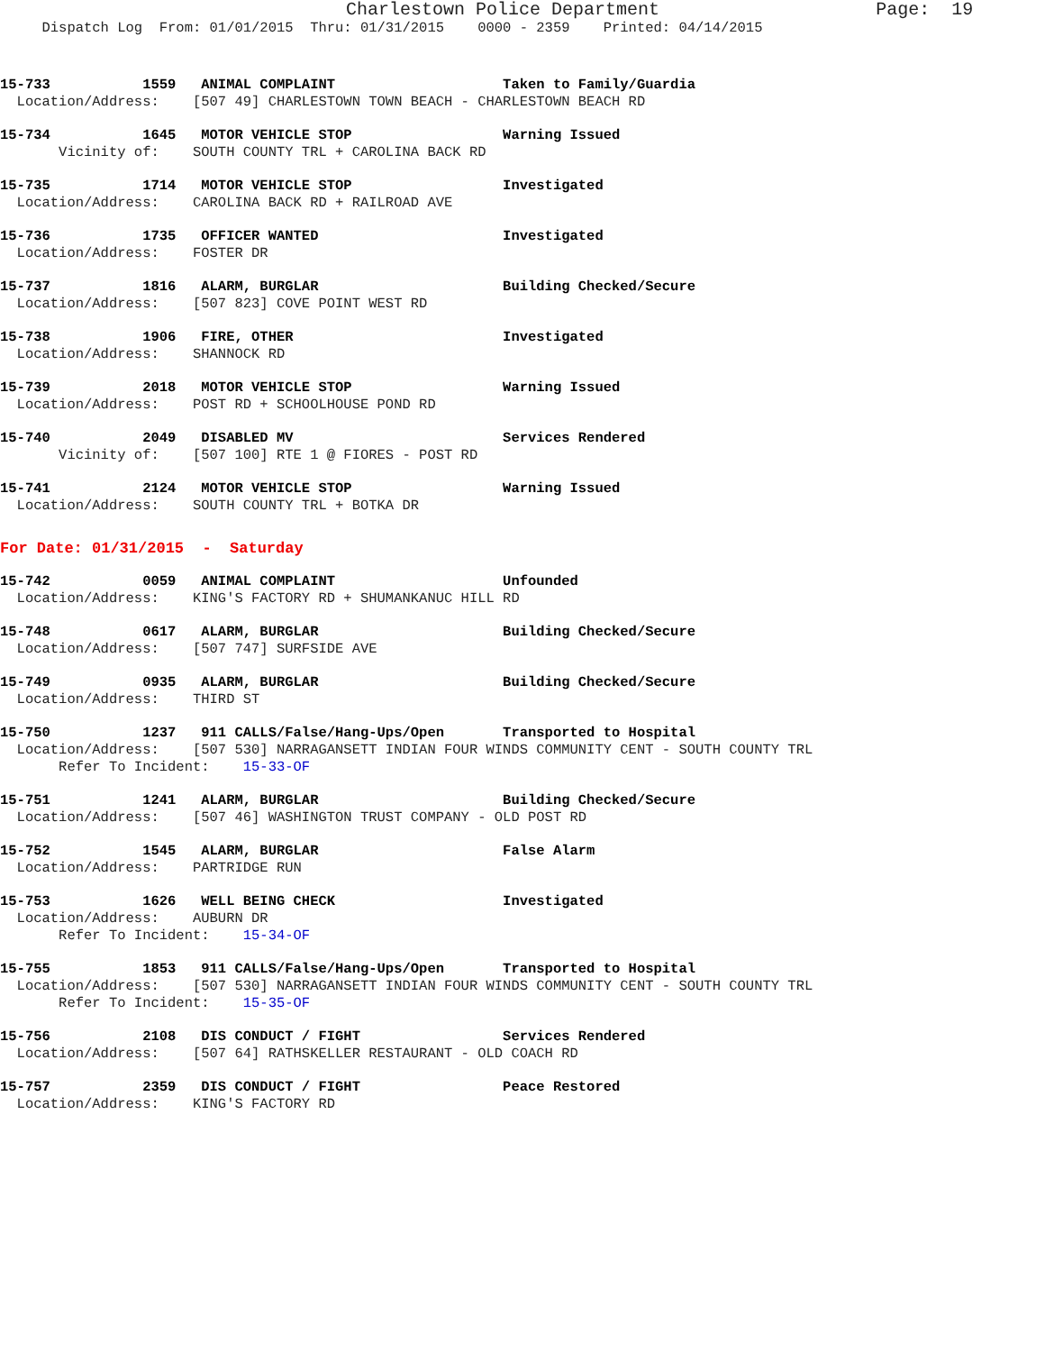Charlestown Police Department                    Page:  19
     Dispatch Log  From: 01/01/2015  Thru: 01/31/2015    0000 - 2359    Printed: 04/14/2015
15-733           1559   ANIMAL COMPLAINT                    Taken to Family/Guardia
  Location/Address:    [507 49] CHARLESTOWN TOWN BEACH - CHARLESTOWN BEACH RD
15-734           1645   MOTOR VEHICLE STOP                  Warning Issued
       Vicinity of:    SOUTH COUNTY TRL + CAROLINA BACK RD
15-735           1714   MOTOR VEHICLE STOP                  Investigated
  Location/Address:    CAROLINA BACK RD + RAILROAD AVE
15-736           1735   OFFICER WANTED                      Investigated
  Location/Address:    FOSTER DR
15-737           1816   ALARM, BURGLAR                      Building Checked/Secure
  Location/Address:    [507 823] COVE POINT WEST RD
15-738           1906   FIRE, OTHER                         Investigated
  Location/Address:    SHANNOCK RD
15-739           2018   MOTOR VEHICLE STOP                  Warning Issued
  Location/Address:    POST RD + SCHOOLHOUSE POND RD
15-740           2049   DISABLED MV                         Services Rendered
       Vicinity of:    [507 100] RTE 1 @ FIORES - POST RD
15-741           2124   MOTOR VEHICLE STOP                  Warning Issued
  Location/Address:    SOUTH COUNTY TRL + BOTKA DR
For Date: 01/31/2015  -  Saturday
15-742           0059   ANIMAL COMPLAINT                    Unfounded
  Location/Address:    KING'S FACTORY RD + SHUMANKANUC HILL RD
15-748           0617   ALARM, BURGLAR                      Building Checked/Secure
  Location/Address:    [507 747] SURFSIDE AVE
15-749           0935   ALARM, BURGLAR                      Building Checked/Secure
  Location/Address:    THIRD ST
15-750           1237   911 CALLS/False/Hang-Ups/Open       Transported to Hospital
  Location/Address:    [507 530] NARRAGANSETT INDIAN FOUR WINDS COMMUNITY CENT - SOUTH COUNTY TRL
       Refer To Incident:    15-33-OF
15-751           1241   ALARM, BURGLAR                      Building Checked/Secure
  Location/Address:    [507 46] WASHINGTON TRUST COMPANY - OLD POST RD
15-752           1545   ALARM, BURGLAR                      False Alarm
  Location/Address:    PARTRIDGE RUN
15-753           1626   WELL BEING CHECK                    Investigated
  Location/Address:    AUBURN DR
       Refer To Incident:    15-34-OF
15-755           1853   911 CALLS/False/Hang-Ups/Open       Transported to Hospital
  Location/Address:    [507 530] NARRAGANSETT INDIAN FOUR WINDS COMMUNITY CENT - SOUTH COUNTY TRL
       Refer To Incident:    15-35-OF
15-756           2108   DIS CONDUCT / FIGHT                 Services Rendered
  Location/Address:    [507 64] RATHSKELLER RESTAURANT - OLD COACH RD
15-757           2359   DIS CONDUCT / FIGHT                 Peace Restored
  Location/Address:    KING'S FACTORY RD